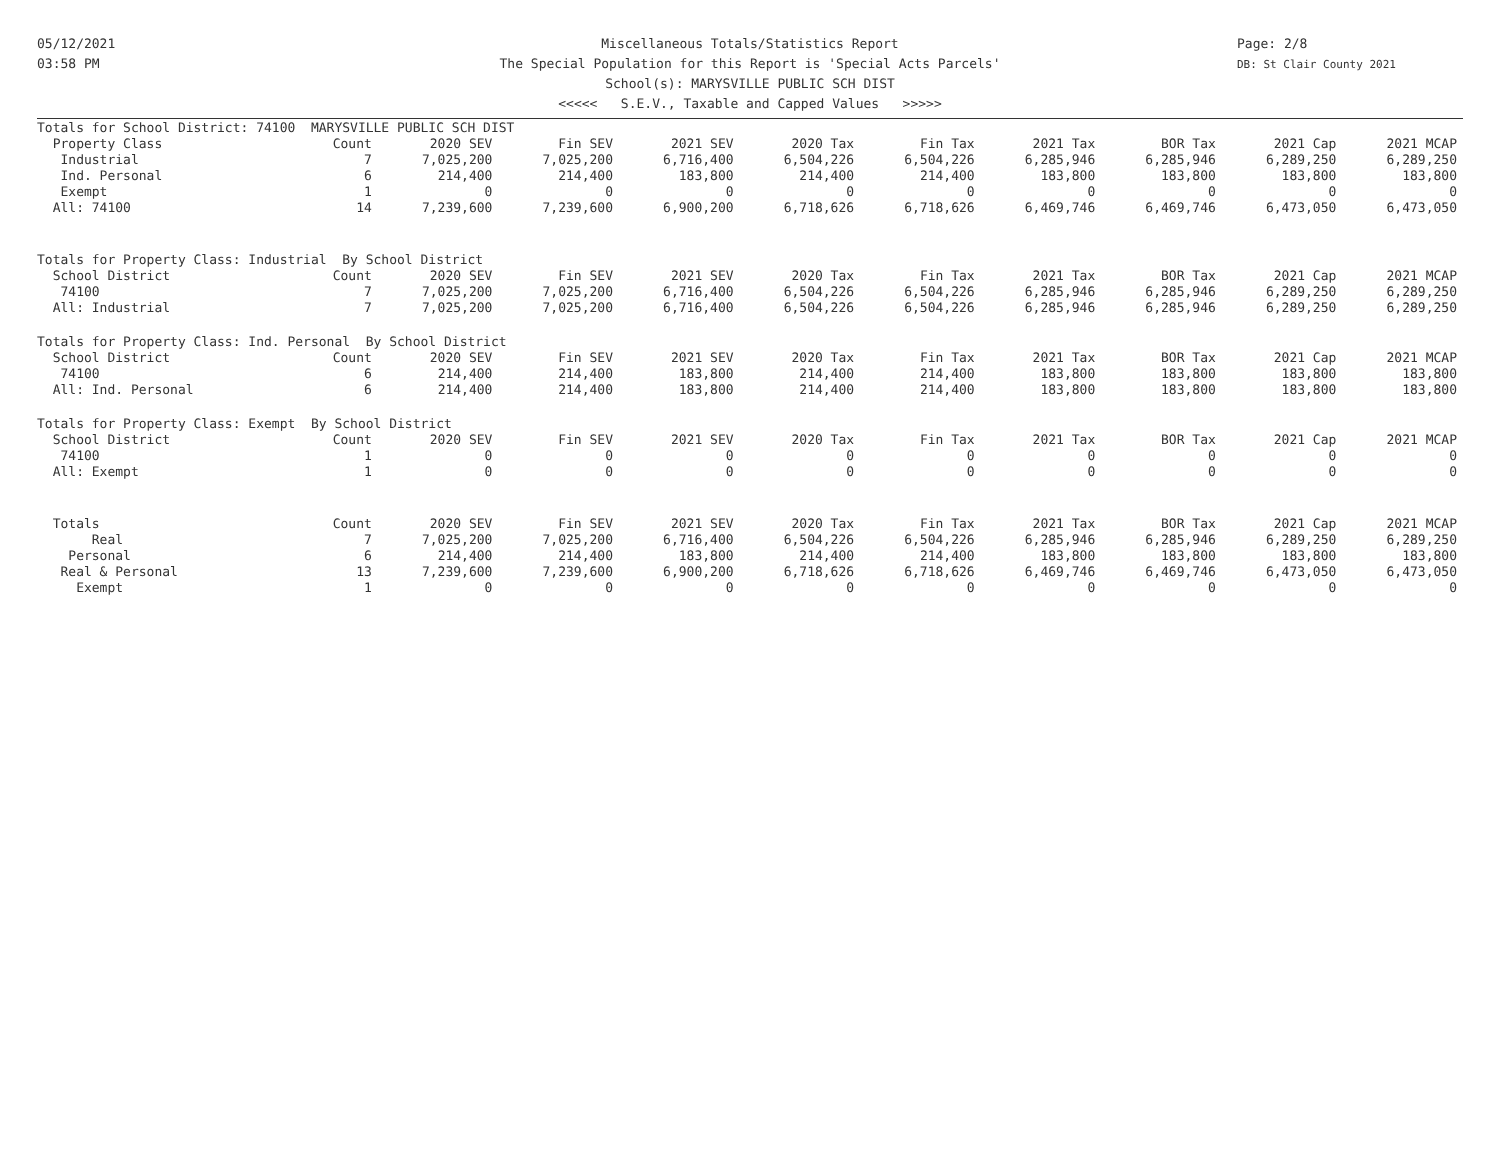05/12/2021
03:58 PM
Page: 2/8
DB: St Clair County 2021
Miscellaneous Totals/Statistics Report
The Special Population for this Report is 'Special Acts Parcels'
School(s): MARYSVILLE PUBLIC SCH DIST
<<<<< S.E.V., Taxable and Capped Values >>>>>
| Totals for School District: 74100 MARYSVILLE PUBLIC SCH DIST | | | | | | | | | | |
| Property Class | Count | 2020 SEV | Fin SEV | 2021 SEV | 2020 Tax | Fin Tax | 2021 Tax | BOR Tax | 2021 Cap | 2021 MCAP |
| Industrial | 7 | 7,025,200 | 7,025,200 | 6,716,400 | 6,504,226 | 6,504,226 | 6,285,946 | 6,285,946 | 6,289,250 | 6,289,250 |
| Ind. Personal | 6 | 214,400 | 214,400 | 183,800 | 214,400 | 214,400 | 183,800 | 183,800 | 183,800 | 183,800 |
| Exempt | 1 | 0 | 0 | 0 | 0 | 0 | 0 | 0 | 0 | 0 |
| All: 74100 | 14 | 7,239,600 | 7,239,600 | 6,900,200 | 6,718,626 | 6,718,626 | 6,469,746 | 6,469,746 | 6,473,050 | 6,473,050 |
| Totals for Property Class: Industrial By School District | | | | | | | | | | |
| School District | Count | 2020 SEV | Fin SEV | 2021 SEV | 2020 Tax | Fin Tax | 2021 Tax | BOR Tax | 2021 Cap | 2021 MCAP |
| 74100 | 7 | 7,025,200 | 7,025,200 | 6,716,400 | 6,504,226 | 6,504,226 | 6,285,946 | 6,285,946 | 6,289,250 | 6,289,250 |
| All: Industrial | 7 | 7,025,200 | 7,025,200 | 6,716,400 | 6,504,226 | 6,504,226 | 6,285,946 | 6,285,946 | 6,289,250 | 6,289,250 |
| Totals for Property Class: Ind. Personal By School District | | | | | | | | | | |
| School District | Count | 2020 SEV | Fin SEV | 2021 SEV | 2020 Tax | Fin Tax | 2021 Tax | BOR Tax | 2021 Cap | 2021 MCAP |
| 74100 | 6 | 214,400 | 214,400 | 183,800 | 214,400 | 214,400 | 183,800 | 183,800 | 183,800 | 183,800 |
| All: Ind. Personal | 6 | 214,400 | 214,400 | 183,800 | 214,400 | 214,400 | 183,800 | 183,800 | 183,800 | 183,800 |
| Totals for Property Class: Exempt By School District | | | | | | | | | | |
| School District | Count | 2020 SEV | Fin SEV | 2021 SEV | 2020 Tax | Fin Tax | 2021 Tax | BOR Tax | 2021 Cap | 2021 MCAP |
| 74100 | 1 | 0 | 0 | 0 | 0 | 0 | 0 | 0 | 0 | 0 |
| All: Exempt | 1 | 0 | 0 | 0 | 0 | 0 | 0 | 0 | 0 | 0 |
| Totals | Count | 2020 SEV | Fin SEV | 2021 SEV | 2020 Tax | Fin Tax | 2021 Tax | BOR Tax | 2021 Cap | 2021 MCAP |
| Real | 7 | 7,025,200 | 7,025,200 | 6,716,400 | 6,504,226 | 6,504,226 | 6,285,946 | 6,285,946 | 6,289,250 | 6,289,250 |
| Personal | 6 | 214,400 | 214,400 | 183,800 | 214,400 | 214,400 | 183,800 | 183,800 | 183,800 | 183,800 |
| Real & Personal | 13 | 7,239,600 | 7,239,600 | 6,900,200 | 6,718,626 | 6,718,626 | 6,469,746 | 6,469,746 | 6,473,050 | 6,473,050 |
| Exempt | 1 | 0 | 0 | 0 | 0 | 0 | 0 | 0 | 0 | 0 |